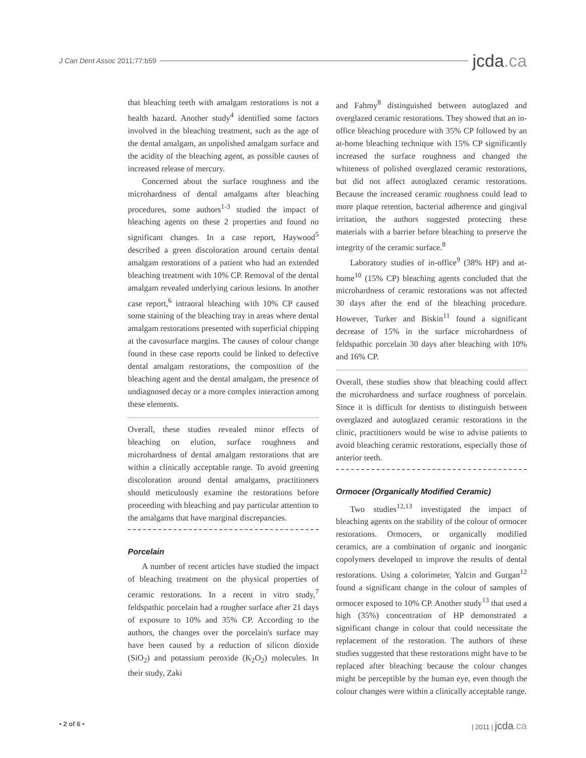J Can Dent Assoc 2011;77:b59
jcda.ca
that bleaching teeth with amalgam restorations is not a health hazard. Another study<sup>4</sup> identified some factors involved in the bleaching treatment, such as the age of the dental amalgam, an unpolished amalgam surface and the acidity of the bleaching agent, as possible causes of increased release of mercury.
Concerned about the surface roughness and the microhardness of dental amalgams after bleaching procedures, some authors<sup>1-3</sup> studied the impact of bleaching agents on these 2 properties and found no significant changes. In a case report, Haywood<sup>5</sup> described a green discoloration around certain dental amalgam restorations of a patient who had an extended bleaching treatment with 10% CP. Removal of the dental amalgam revealed underlying carious lesions. In another case report,<sup>6</sup> intraoral bleaching with 10% CP caused some staining of the bleaching tray in areas where dental amalgam restorations presented with superficial chipping at the cavosurface margins. The causes of colour change found in these case reports could be linked to defective dental amalgam restorations, the composition of the bleaching agent and the dental amalgam, the presence of undiagnosed decay or a more complex interaction among these elements.
Overall, these studies revealed minor effects of bleaching on elution, surface roughness and microhardness of dental amalgam restorations that are within a clinically acceptable range. To avoid greening discoloration around dental amalgams, practitioners should meticulously examine the restorations before proceeding with bleaching and pay particular attention to the amalgams that have marginal discrepancies.
Porcelain
A number of recent articles have studied the impact of bleaching treatment on the physical properties of ceramic restorations. In a recent in vitro study,<sup>7</sup> feldspathic porcelain had a rougher surface after 21 days of exposure to 10% and 35% CP. According to the authors, the changes over the porcelain's surface may have been caused by a reduction of silicon dioxide (SiO<sub>2</sub>) and potassium peroxide (K<sub>2</sub>O<sub>2</sub>) molecules. In their study, Zaki
and Fahmy<sup>8</sup> distinguished between autoglazed and overglazed ceramic restorations. They showed that an in-office bleaching procedure with 35% CP followed by an at-home bleaching technique with 15% CP significantly increased the surface roughness and changed the whiteness of polished overglazed ceramic restorations, but did not affect autoglazed ceramic restorations. Because the increased ceramic roughness could lead to more plaque retention, bacterial adherence and gingival irritation, the authors suggested protecting these materials with a barrier before bleaching to preserve the integrity of the ceramic surface.<sup>8</sup>
Laboratory studies of in-office<sup>9</sup> (38% HP) and at-home<sup>10</sup> (15% CP) bleaching agents concluded that the microhardness of ceramic restorations was not affected 30 days after the end of the bleaching procedure. However, Turker and Biskin<sup>11</sup> found a significant decrease of 15% in the surface microhardness of feldspathic porcelain 30 days after bleaching with 10% and 16% CP.
Overall, these studies show that bleaching could affect the microhardness and surface roughness of porcelain. Since it is difficult for dentists to distinguish between overglazed and autoglazed ceramic restorations in the clinic, practitioners would be wise to advise patients to avoid bleaching ceramic restorations, especially those of anterior teeth.
Ormocer (Organically Modified Ceramic)
Two studies<sup>12,13</sup> investigated the impact of bleaching agents on the stability of the colour of ormocer restorations. Ormocers, or organically modified ceramics, are a combination of organic and inorganic copolymers developed to improve the results of dental restorations. Using a colorimeter, Yalcin and Gurgan<sup>12</sup> found a significant change in the colour of samples of ormocer exposed to 10% CP. Another study<sup>13</sup> that used a high (35%) concentration of HP demonstrated a significant change in colour that could necessitate the replacement of the restoration. The authors of these studies suggested that these restorations might have to be replaced after bleaching because the colour changes might be perceptible by the human eye, even though the colour changes were within a clinically acceptable range.
• 2 of 6 • | 2011 | jcda.ca